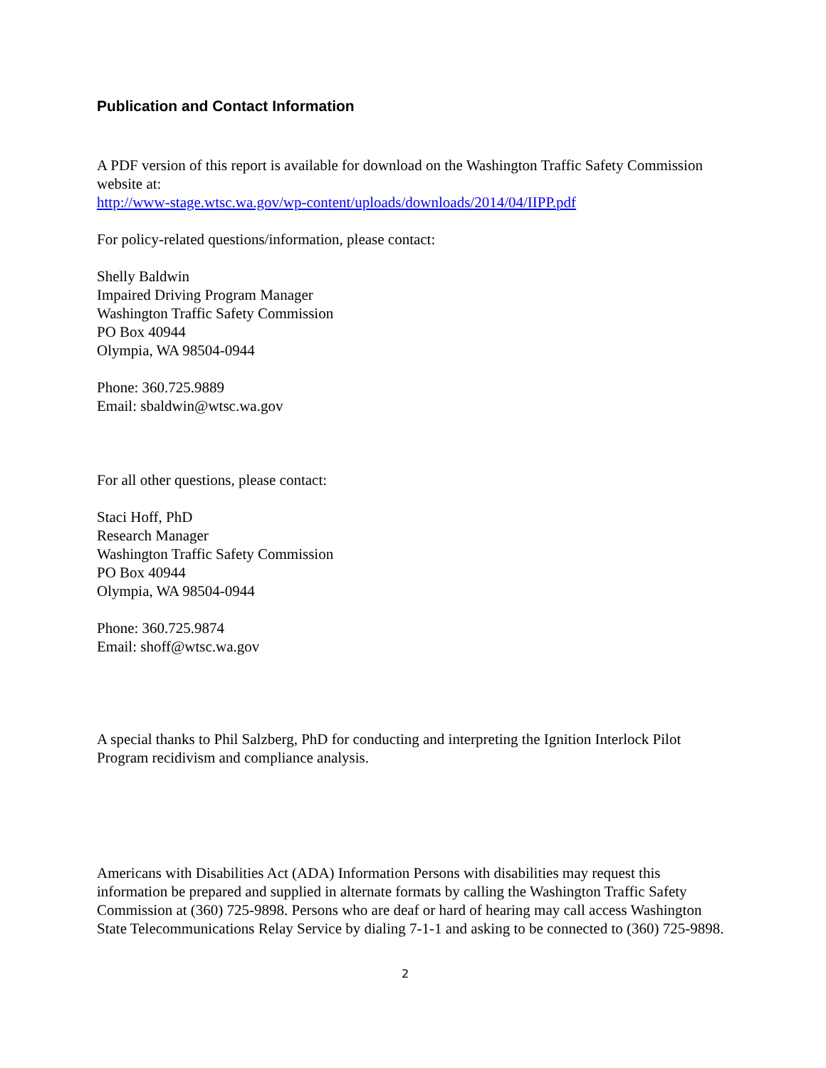Publication and Contact Information
A PDF version of this report is available for download on the Washington Traffic Safety Commission website at:
http://www-stage.wtsc.wa.gov/wp-content/uploads/downloads/2014/04/IIPP.pdf
For policy-related questions/information, please contact:
Shelly Baldwin
Impaired Driving Program Manager
Washington Traffic Safety Commission
PO Box 40944
Olympia, WA 98504-0944
Phone: 360.725.9889
Email: sbaldwin@wtsc.wa.gov
For all other questions, please contact:
Staci Hoff, PhD
Research Manager
Washington Traffic Safety Commission
PO Box 40944
Olympia, WA 98504-0944
Phone: 360.725.9874
Email: shoff@wtsc.wa.gov
A special thanks to Phil Salzberg, PhD for conducting and interpreting the Ignition Interlock Pilot Program recidivism and compliance analysis.
Americans with Disabilities Act (ADA) Information Persons with disabilities may request this information be prepared and supplied in alternate formats by calling the Washington Traffic Safety Commission at (360) 725-9898. Persons who are deaf or hard of hearing may call access Washington State Telecommunications Relay Service by dialing 7-1-1 and asking to be connected to (360) 725-9898.
2